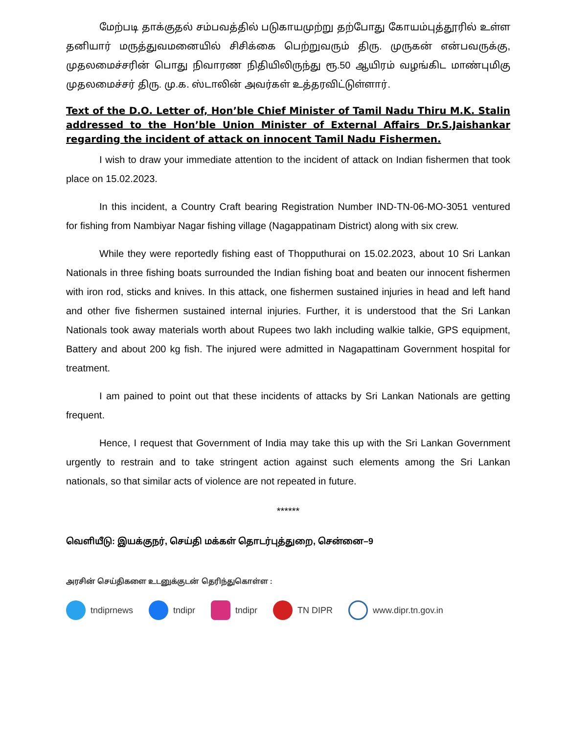மேற்படி தாக்குதல் சம்பவத்தில் படுகாயமுற்று தற்போது கோயம்புத்தூரில் உள்ள தனியார் மருத்துவமனையில் சிசிக்கை பெற்றுவரும் திரு. முருகன் என்பவருக்கு, முதலமைச்சரின் பொது நிவாரண நிதியிலிருந்து ரூ.50 ஆயிரம் வழங்கிட மாண்புமிகு முதலமைச்சர் திரு. மு.க. ஸ்டாலின் அவர்கள் உத்தரவிட்டுள்ளார்.
Text of the D.O. Letter of, Hon’ble Chief Minister of Tamil Nadu Thiru M.K. Stalin addressed to the Hon’ble Union Minister of External Affairs Dr.S.Jaishankar regarding the incident of attack on innocent Tamil Nadu Fishermen.
I wish to draw your immediate attention to the incident of attack on Indian fishermen that took place on 15.02.2023.
In this incident, a Country Craft bearing Registration Number IND-TN-06-MO-3051 ventured for fishing from Nambiyar Nagar fishing village (Nagappatinam District) along with six crew.
While they were reportedly fishing east of Thopputhurai on 15.02.2023, about 10 Sri Lankan Nationals in three fishing boats surrounded the Indian fishing boat and beaten our innocent fishermen with iron rod, sticks and knives. In this attack, one fishermen sustained injuries in head and left hand and other five fishermen sustained internal injuries. Further, it is understood that the Sri Lankan Nationals took away materials worth about Rupees two lakh including walkie talkie, GPS equipment, Battery and about 200 kg fish. The injured were admitted in Nagapattinam Government hospital for treatment.
I am pained to point out that these incidents of attacks by Sri Lankan Nationals are getting frequent.
Hence, I request that Government of India may take this up with the Sri Lankan Government urgently to restrain and to take stringent action against such elements among the Sri Lankan nationals, so that similar acts of violence are not repeated in future.
******
வெளியீடு: இயக்குநர், செய்தி மக்கள் தொடர்புத்துறை, சென்னை–9
அரசின் செய்திகளை உடனுக்குடன் தெரிந்துகொள்ள :
tndiprnews tndipr tndipr TN DIPR www.dipr.tn.gov.in